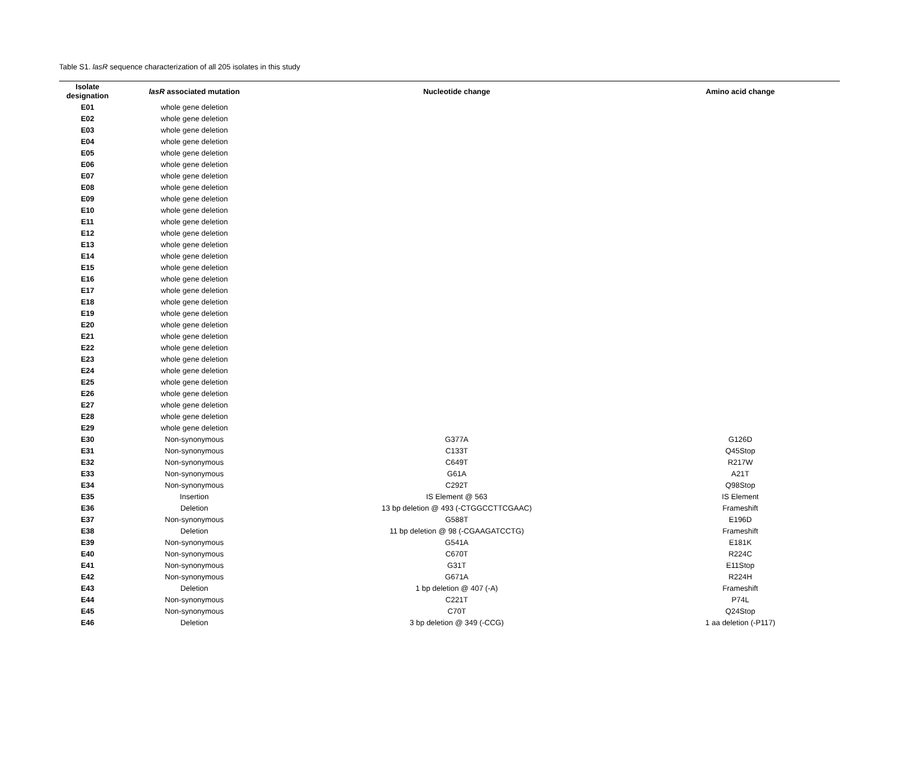Table S1. lasR sequence characterization of all 205 isolates in this study
| Isolate designation | lasR associated mutation | Nucleotide change | Amino acid change |
| --- | --- | --- | --- |
| E01 | whole gene deletion | | |
| E02 | whole gene deletion | | |
| E03 | whole gene deletion | | |
| E04 | whole gene deletion | | |
| E05 | whole gene deletion | | |
| E06 | whole gene deletion | | |
| E07 | whole gene deletion | | |
| E08 | whole gene deletion | | |
| E09 | whole gene deletion | | |
| E10 | whole gene deletion | | |
| E11 | whole gene deletion | | |
| E12 | whole gene deletion | | |
| E13 | whole gene deletion | | |
| E14 | whole gene deletion | | |
| E15 | whole gene deletion | | |
| E16 | whole gene deletion | | |
| E17 | whole gene deletion | | |
| E18 | whole gene deletion | | |
| E19 | whole gene deletion | | |
| E20 | whole gene deletion | | |
| E21 | whole gene deletion | | |
| E22 | whole gene deletion | | |
| E23 | whole gene deletion | | |
| E24 | whole gene deletion | | |
| E25 | whole gene deletion | | |
| E26 | whole gene deletion | | |
| E27 | whole gene deletion | | |
| E28 | whole gene deletion | | |
| E29 | whole gene deletion | | |
| E30 | Non-synonymous | G377A | G126D |
| E31 | Non-synonymous | C133T | Q45Stop |
| E32 | Non-synonymous | C649T | R217W |
| E33 | Non-synonymous | G61A | A21T |
| E34 | Non-synonymous | C292T | Q98Stop |
| E35 | Insertion | IS Element @ 563 | IS Element |
| E36 | Deletion | 13 bp deletion @ 493 (-CTGGCCTTCGAAC) | Frameshift |
| E37 | Non-synonymous | G588T | E196D |
| E38 | Deletion | 11 bp deletion @ 98 (-CGAAGATCCTG) | Frameshift |
| E39 | Non-synonymous | G541A | E181K |
| E40 | Non-synonymous | C670T | R224C |
| E41 | Non-synonymous | G31T | E11Stop |
| E42 | Non-synonymous | G671A | R224H |
| E43 | Deletion | 1 bp deletion @ 407 (-A) | Frameshift |
| E44 | Non-synonymous | C221T | P74L |
| E45 | Non-synonymous | C70T | Q24Stop |
| E46 | Deletion | 3 bp deletion @ 349 (-CCG) | 1 aa deletion (-P117) |